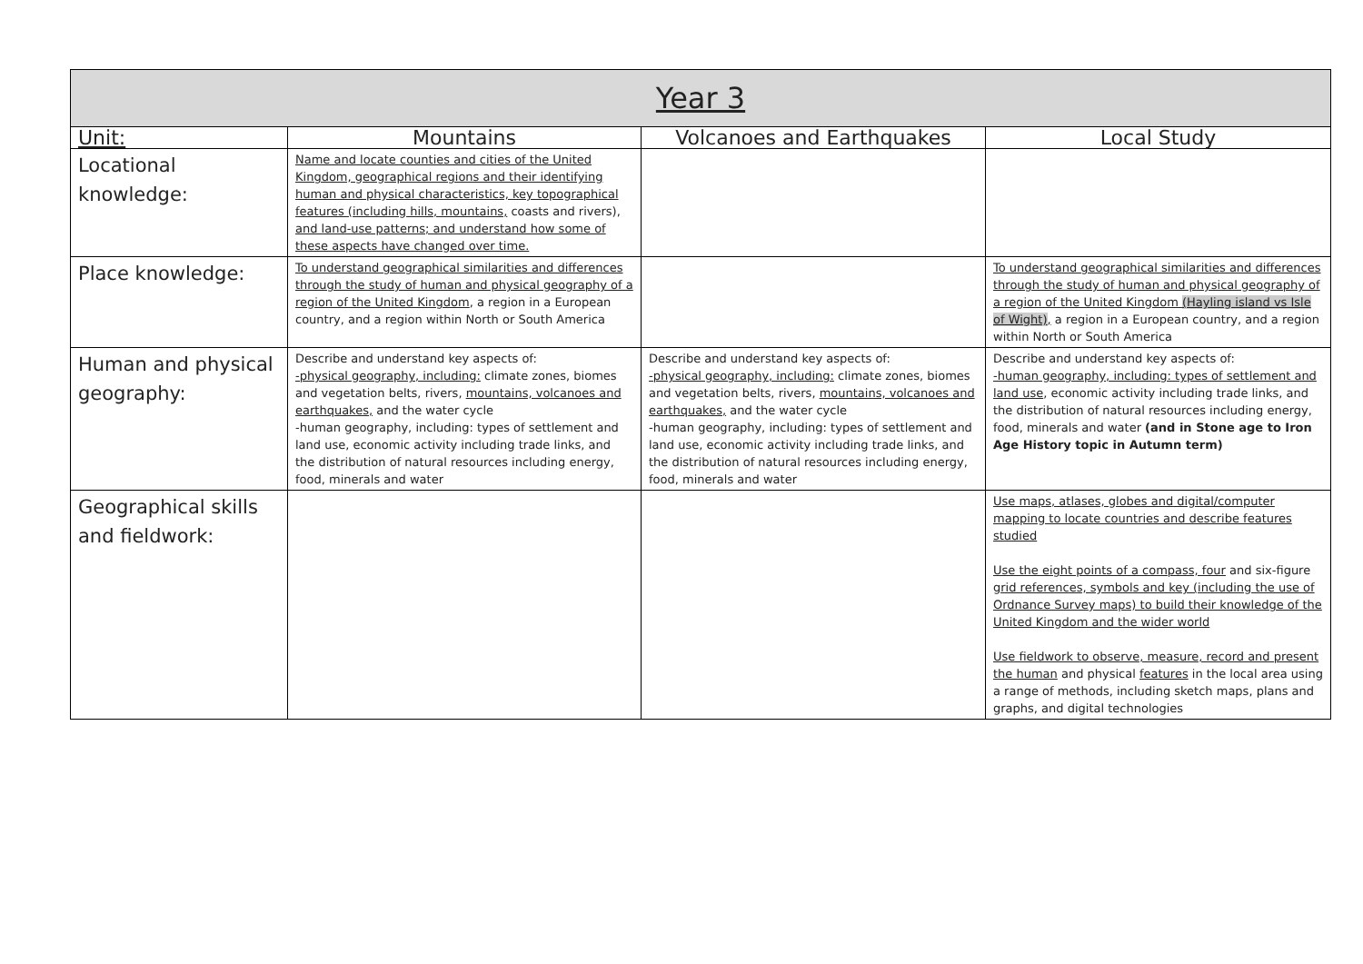| Year 3 | | | |
| --- | --- | --- | --- |
| Unit: | Mountains | Volcanoes and Earthquakes | Local Study |
| Locational knowledge: | Name and locate counties and cities of the United Kingdom, geographical regions and their identifying human and physical characteristics, key topographical features (including hills, mountains, coasts and rivers), and land-use patterns; and understand how some of these aspects have changed over time. | | |
| Place knowledge: | To understand geographical similarities and differences through the study of human and physical geography of a region of the United Kingdom , a region in a European country, and a region within North or South America | | To understand geographical similarities and differences through the study of human and physical geography of a region of the United Kingdom (Hayling island vs Isle of Wight) , a region in a European country, and a region within North or South America |
| Human and physical geography: | Describe and understand key aspects of: -physical geography, including: climate zones, biomes and vegetation belts, rivers, mountains, volcanoes and earthquakes, and the water cycle -human geography, including: types of settlement and land use, economic activity including trade links, and the distribution of natural resources including energy, food, minerals and water | Describe and understand key aspects of: -physical geography, including: climate zones, biomes and vegetation belts, rivers, mountains, volcanoes and earthquakes, and the water cycle -human geography, including: types of settlement and land use, economic activity including trade links, and the distribution of natural resources including energy, food, minerals and water | Describe and understand key aspects of: -human geography, including: types of settlement and land use , economic activity including trade links, and the distribution of natural resources including energy, food, minerals and water (and in Stone age to Iron Age History topic in Autumn term) |
| Geographical skills and fieldwork: | | | Use maps, atlases, globes and digital/computer mapping to locate countries and describe features studied Use the eight points of a compass, four and six-figure grid references, symbols and key (including the use of Ordnance Survey maps) to build their knowledge of the United Kingdom and the wider world Use fieldwork to observe, measure, record and present the human and physical features in the local area using a range of methods, including sketch maps, plans and graphs, and digital technologies |